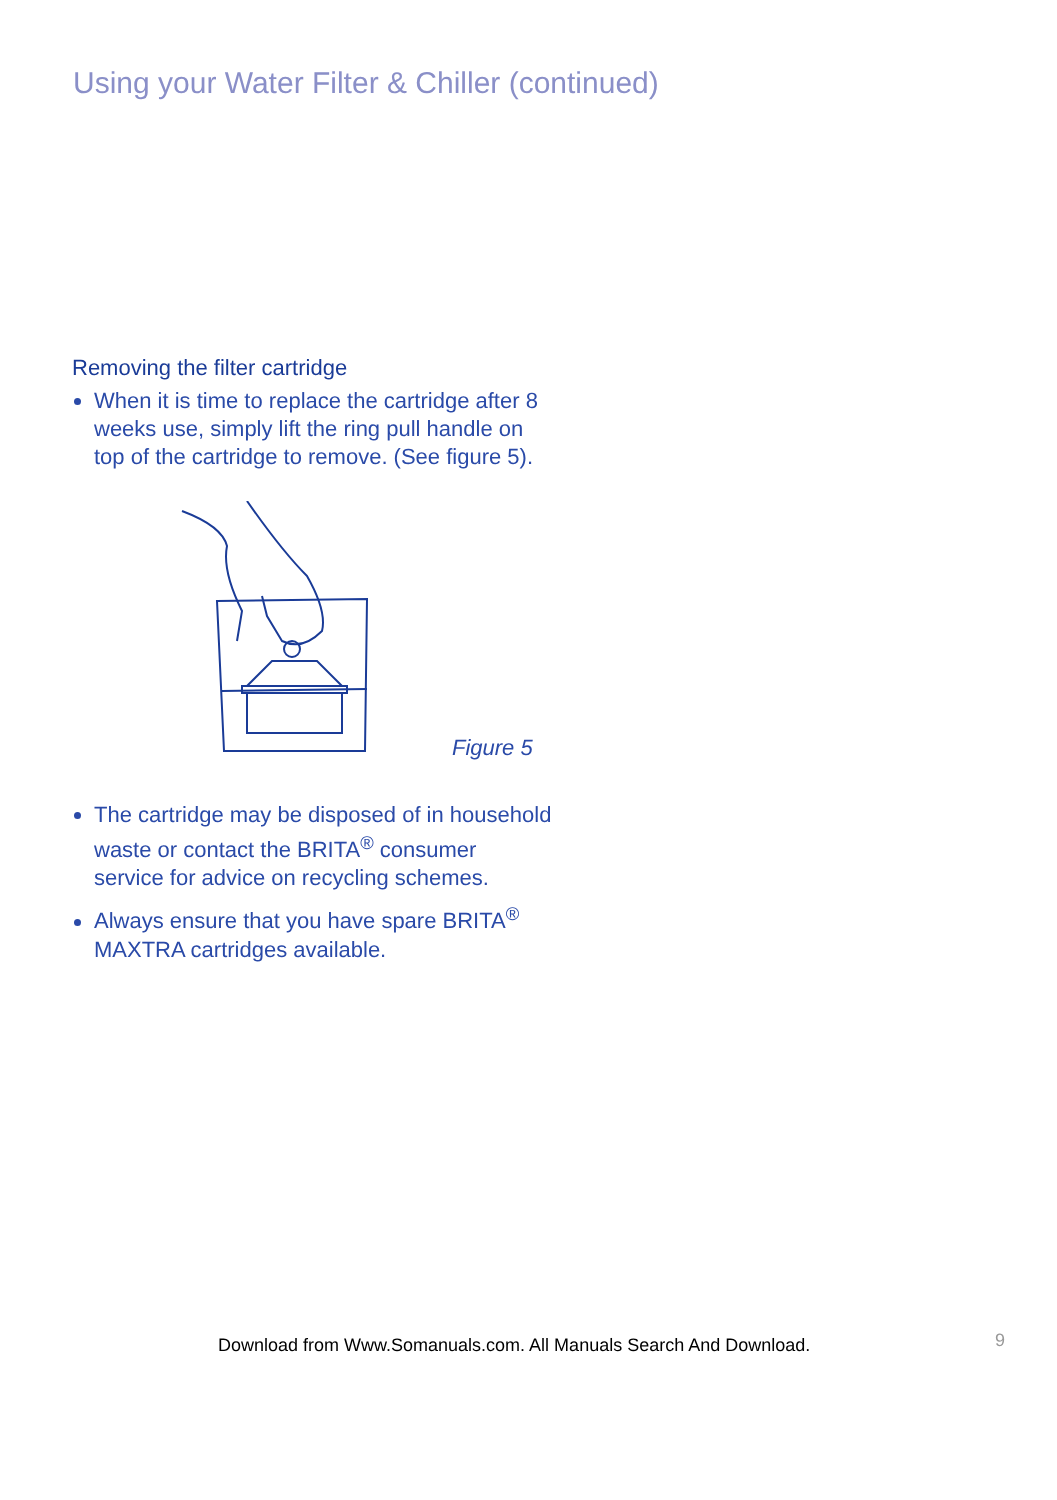Using your Water Filter & Chiller (continued)
Removing the filter cartridge
When it is time to replace the cartridge after 8 weeks use, simply lift the ring pull handle on top of the cartridge to remove. (See figure 5).
Figure 5
The cartridge may be disposed of in household waste or contact the BRITA<sup>®</sup> consumer service for advice on recycling schemes.
Always ensure that you have spare BRITA<sup>®</sup> MAXTRA cartridges available.
Download from Www.Somanuals.com. All Manuals Search And Download.
9